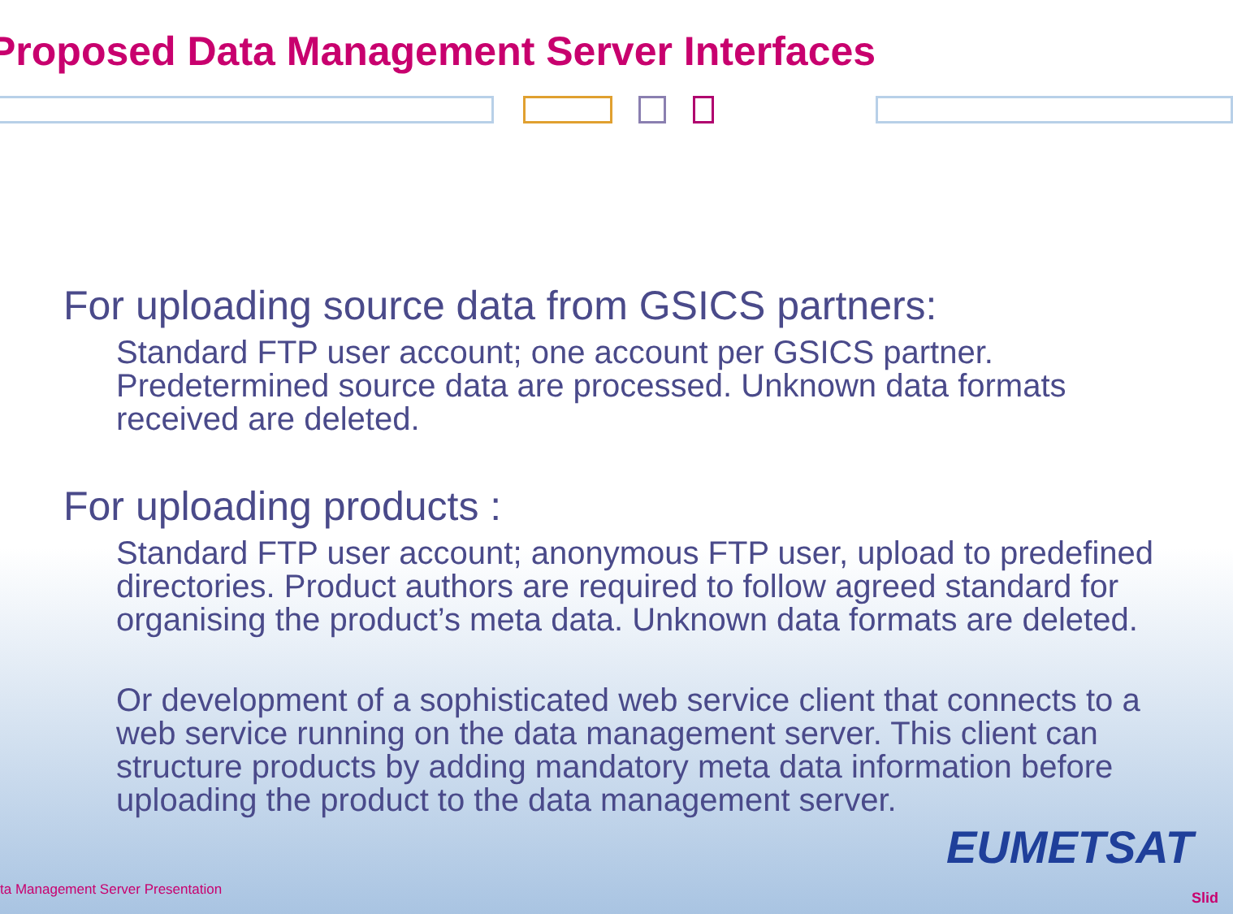Proposed Data Management Server Interfaces
For uploading source data from GSICS partners:
Standard FTP user account; one account per GSICS partner. Predetermined source data are processed. Unknown data formats received are deleted.
For uploading products :
Standard FTP user account; anonymous FTP user, upload to predefined directories. Product authors are required to follow agreed standard for organising the product’s meta data. Unknown data formats are deleted.
Or development of a sophisticated web service client that connects to a web service running on the data management server. This client can structure products by adding mandatory meta data information before uploading the product to the data management server.
EUMETSAT
ta Management Server Presentation
Slid